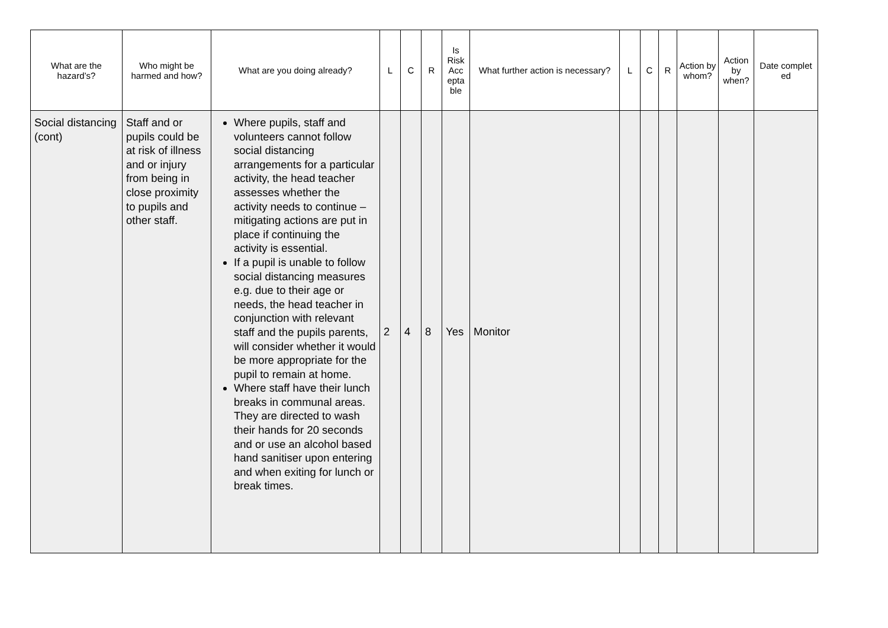| What are the hazard’s? | Who might be harmed and how? | What are you doing already? | L | C | R | Is Risk Acc epta ble | What further action is necessary? | L | C | R | Action by whom? | Action by when? | Date complet ed |
| --- | --- | --- | --- | --- | --- | --- | --- | --- | --- | --- | --- | --- | --- |
| Social distancing (cont) | Staff and or pupils could be at risk of illness and or injury from being in close proximity to pupils and other staff. | Where pupils, staff and volunteers cannot follow social distancing arrangements for a particular activity, the head teacher assesses whether the activity needs to continue – mitigating actions are put in place if continuing the activity is essential. If a pupil is unable to follow social distancing measures e.g. due to their age or needs, the head teacher in conjunction with relevant staff and the pupils parents, will consider whether it would be more appropriate for the pupil to remain at home. Where staff have their lunch breaks in communal areas. They are directed to wash their hands for 20 seconds and or use an alcohol based hand sanitiser upon entering and when exiting for lunch or break times. | 2 | 4 | 8 | Yes | Monitor | | | | | | |